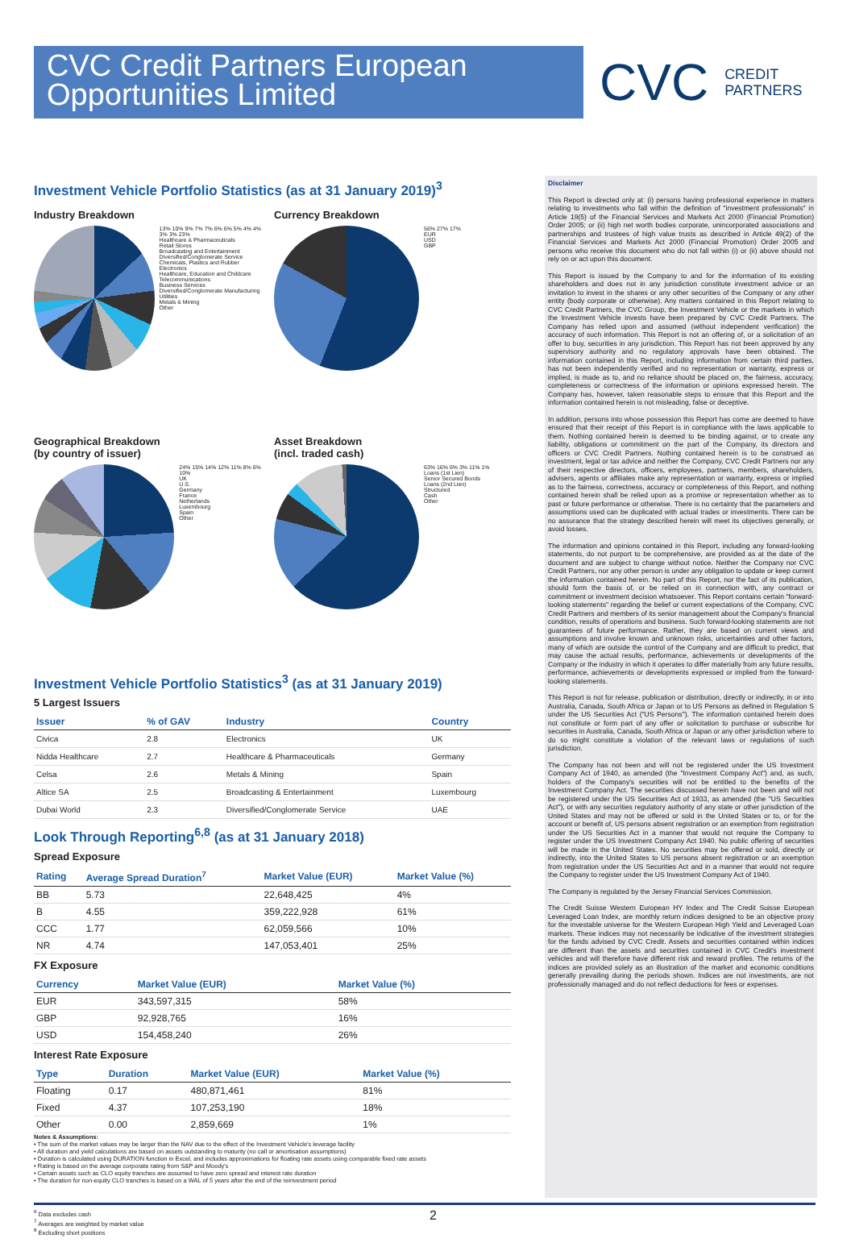CVC Credit Partners European Opportunities Limited
CVC CREDIT
PARTNERS
Investment Vehicle Portfolio Statistics (as at 31 January 2019)<sup>3</sup>
Industry Breakdown
13% 10% 9% 7% 7% 6% 6% 5% 4% 4% 3% 3% 23%
Healthcare & Pharmaceuticals
Retail Stores
Broadcasting and Entertainment
Diversified/Conglomerate Service
Chemicals, Plastics and Rubber
Electronics
Healthcare, Education and Childcare
Telecommunications
Business Services
Diversified/Conglomerate Manufacturing
Utilities
Metals & Mining
Other
Currency Breakdown
56% 27% 17%
EUR
USD
GBP
Geographical Breakdown
(by country of issuer)
24% 15% 14% 12% 11% 8% 6% 10%
UK
U.S.
Germany
France
Netherlands
Luxembourg
Spain
Other
Asset Breakdown
(incl. traded cash)
63% 16% 6% 3% 11% 1%
Loans (1st Lien)
Senior Secured Bonds
Loans (2nd Lien)
Structured
Cash
Other
Investment Vehicle Portfolio Statistics<sup>3</sup> (as at 31 January 2019)
5 Largest Issuers
| Issuer | % of GAV | Industry | Country |
| --- | --- | --- | --- |
| Civica | 2.8 | Electronics | UK |
| Nidda Healthcare | 2.7 | Healthcare & Pharmaceuticals | Germany |
| Celsa | 2.6 | Metals & Mining | Spain |
| Altice SA | 2.5 | Broadcasting & Entertainment | Luxembourg |
| Dubai World | 2.3 | Diversified/Conglomerate Service | UAE |
Look Through Reporting<sup>6,8</sup> (as at 31 January 2018)
Spread Exposure
| Rating | Average Spread Duration<sup>7</sup> | Market Value (EUR) | Market Value (%) |
| --- | --- | --- | --- |
| BB | 5.73 | 22,648,425 | 4% |
| B | 4.55 | 359,222,928 | 61% |
| CCC | 1.77 | 62,059,566 | 10% |
| NR | 4.74 | 147,053,401 | 25% |
FX Exposure
| Currency | Market Value (EUR) | Market Value (%) |
| --- | --- | --- |
| EUR | 343,597,315 | 58% |
| GBP | 92,928,765 | 16% |
| USD | 154,458,240 | 26% |
Interest Rate Exposure
| Type | Duration | Market Value (EUR) | Market Value (%) |
| --- | --- | --- | --- |
| Floating | 0.17 | 480,871,461 | 81% |
| Fixed | 4.37 | 107,253,190 | 18% |
| Other | 0.00 | 2,859,669 | 1% |
Notes & Assumptions:
• The sum of the market values may be larger than the NAV due to the effect of the Investment Vehicle's leverage facility
• All duration and yield calculations are based on assets outstanding to maturity (no call or amortisation assumptions)
• Duration is calculated using DURATION function in Excel, and includes approximations for floating rate assets using comparable fixed rate assets
• Rating is based on the average corporate rating from S&P and Moody's
• Certain assets such as CLO equity tranches are assumed to have zero spread and interest rate duration
• The duration for non-equity CLO tranches is based on a WAL of 5 years after the end of the reinvestment period
Disclaimer
This Report is directed only at: (i) persons having professional experience in matters relating to investments who fall within the definition of "investment professionals" in Article 19(5) of the Financial Services and Markets Act 2000 (Financial Promotion) Order 2005; or (ii) high net worth bodies corporate, unincorporated associations and partnerships and trustees of high value trusts as described in Article 49(2) of the Financial Services and Markets Act 2000 (Financial Promotion) Order 2005 and persons who receive this document who do not fall within (i) or (ii) above should not rely on or act upon this document.
This Report is issued by the Company to and for the information of its existing shareholders and does not in any jurisdiction constitute investment advice or an invitation to invest in the shares or any other securities of the Company or any other entity (body corporate or otherwise). Any matters contained in this Report relating to CVC Credit Partners, the CVC Group, the Investment Vehicle or the markets in which the Investment Vehicle invests have been prepared by CVC Credit Partners. The Company has relied upon and assumed (without independent verification) the accuracy of such information. This Report is not an offering of, or a solicitation of an offer to buy, securities in any jurisdiction. This Report has not been approved by any supervisory authority and no regulatory approvals have been obtained. The information contained in this Report, including information from certain third parties, has not been independently verified and no representation or warranty, express or implied, is made as to, and no reliance should be placed on, the fairness, accuracy, completeness or correctness of the information or opinions expressed herein. The Company has, however, taken reasonable steps to ensure that this Report and the information contained herein is not misleading, false or deceptive.
In addition, persons into whose possession this Report has come are deemed to have ensured that their receipt of this Report is in compliance with the laws applicable to them. Nothing contained herein is deemed to be binding against, or to create any liability, obligations or commitment on the part of the Company, its directors and officers or CVC Credit Partners. Nothing contained herein is to be construed as investment, legal or tax advice and neither the Company, CVC Credit Partners nor any of their respective directors, officers, employees, partners, members, shareholders, advisers, agents or affiliates make any representation or warranty, express or implied as to the fairness, correctness, accuracy or completeness of this Report, and nothing contained herein shall be relied upon as a promise or representation whether as to past or future performance or otherwise. There is no certainty that the parameters and assumptions used can be duplicated with actual trades or investments. There can be no assurance that the strategy described herein will meet its objectives generally, or avoid losses.
The information and opinions contained in this Report, including any forward-looking statements, do not purport to be comprehensive, are provided as at the date of the document and are subject to change without notice. Neither the Company nor CVC Credit Partners, nor any other person is under any obligation to update or keep current the information contained herein. No part of this Report, nor the fact of its publication, should form the basis of, or be relied on in connection with, any contract or commitment or investment decision whatsoever. This Report contains certain "forward-looking statements" regarding the belief or current expectations of the Company, CVC Credit Partners and members of its senior management about the Company's financial condition, results of operations and business. Such forward-looking statements are not guarantees of future performance. Rather, they are based on current views and assumptions and involve known and unknown risks, uncertainties and other factors, many of which are outside the control of the Company and are difficult to predict, that may cause the actual results, performance, achievements or developments of the Company or the industry in which it operates to differ materially from any future results, performance, achievements or developments expressed or implied from the forward-looking statements.
This Report is not for release, publication or distribution, directly or indirectly, in or into Australia, Canada, South Africa or Japan or to US Persons as defined in Regulation S under the US Securities Act ("US Persons"). The information contained herein does not constitute or form part of any offer or solicitation to purchase or subscribe for securities in Australia, Canada, South Africa or Japan or any other jurisdiction where to do so might constitute a violation of the relevant laws or regulations of such jurisdiction.
The Company has not been and will not be registered under the US Investment Company Act of 1940, as amended (the "Investment Company Act") and, as such, holders of the Company's securities will not be entitled to the benefits of the Investment Company Act. The securities discussed herein have not been and will not be registered under the US Securities Act of 1933, as amended (the "US Securities Act"), or with any securities regulatory authority of any state or other jurisdiction of the United States and may not be offered or sold in the United States or to, or for the account or benefit of, US persons absent registration or an exemption from registration under the US Securities Act in a manner that would not require the Company to register under the US Investment Company Act 1940. No public offering of securities will be made in the United States. No securities may be offered or sold, directly or indirectly, into the United States to US persons absent registration or an exemption from registration under the US Securities Act and in a manner that would not require the Company to register under the US Investment Company Act of 1940.
The Company is regulated by the Jersey Financial Services Commission.
The Credit Suisse Western European HY Index and The Credit Suisse European Leveraged Loan Index, are monthly return indices designed to be an objective proxy for the investable universe for the Western European High Yield and Leveraged Loan markets. These indices may not necessarily be indicative of the investment strategies for the funds advised by CVC Credit. Assets and securities contained within indices are different than the assets and securities contained in CVC Credit's investment vehicles and will therefore have different risk and reward profiles. The returns of the indices are provided solely as an illustration of the market and economic conditions generally prevailing during the periods shown. Indices are not investments, are not professionally managed and do not reflect deductions for fees or expenses.
2
<sup>6</sup> Data excludes cash
<sup>7</sup> Averages are weighted by market value
<sup>8</sup> Excluding short positions